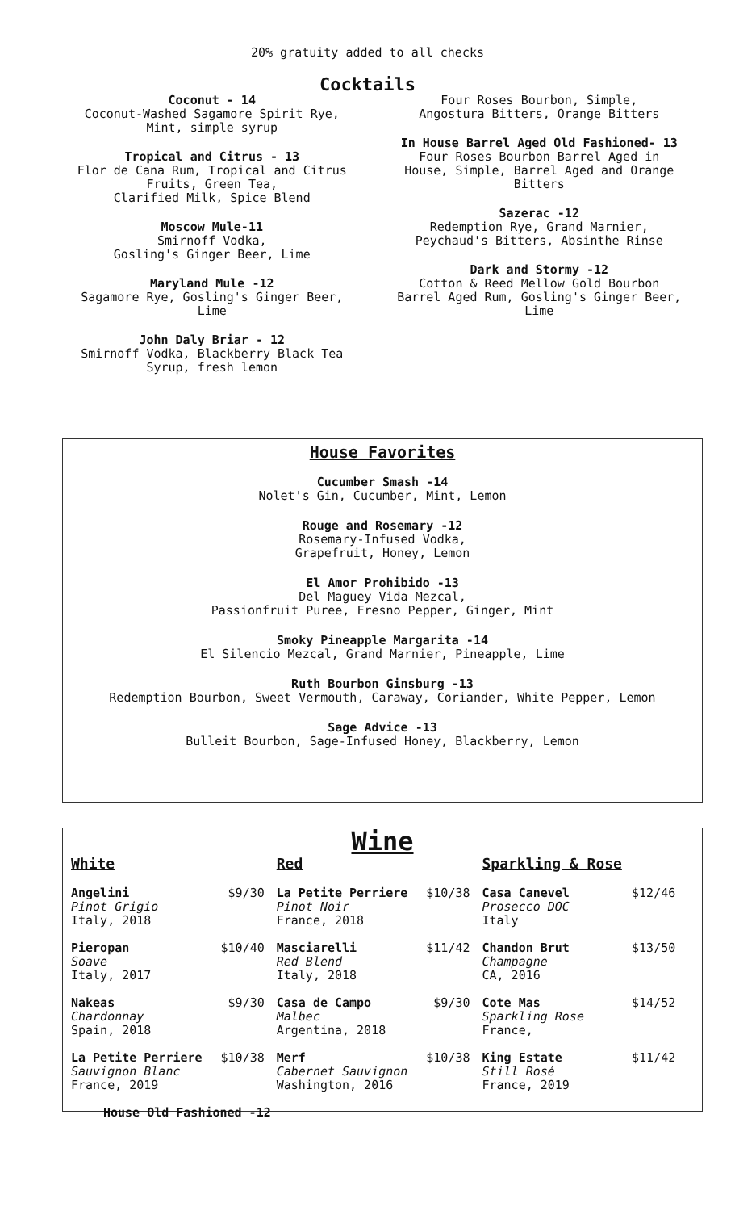20% gratuity added to all checks
Cocktails
Coconut - 14
Coconut-Washed Sagamore Spirit Rye,
Mint, simple syrup
Tropical and Citrus - 13
Flor de Cana Rum, Tropical and Citrus
Fruits, Green Tea,
Clarified Milk, Spice Blend
Moscow Mule-11
Smirnoff Vodka,
Gosling's Ginger Beer, Lime
Maryland Mule -12
Sagamore Rye, Gosling's Ginger Beer,
Lime
John Daly Briar - 12
Smirnoff Vodka, Blackberry Black Tea
Syrup, fresh lemon
Four Roses Bourbon, Simple,
Angostura Bitters, Orange Bitters
In House Barrel Aged Old Fashioned- 13
Four Roses Bourbon Barrel Aged in
House, Simple, Barrel Aged and Orange
Bitters
Sazerac -12
Redemption Rye, Grand Marnier,
Peychaud's Bitters, Absinthe Rinse
Dark and Stormy -12
Cotton & Reed Mellow Gold Bourbon
Barrel Aged Rum, Gosling's Ginger Beer,
Lime
House Favorites
Cucumber Smash -14
Nolet's Gin, Cucumber, Mint, Lemon
Rouge and Rosemary -12
Rosemary-Infused Vodka,
Grapefruit, Honey, Lemon
El Amor Prohibido -13
Del Maguey Vida Mezcal,
Passionfruit Puree, Fresno Pepper, Ginger, Mint
Smoky Pineapple Margarita -14
El Silencio Mezcal, Grand Marnier, Pineapple, Lime
Ruth Bourbon Ginsburg -13
Redemption Bourbon, Sweet Vermouth, Caraway, Coriander, White Pepper, Lemon
Sage Advice -13
Bulleit Bourbon, Sage-Infused Honey, Blackberry, Lemon
Wine
White
Angelini
Pinot Grigio
Italy, 2018
$9/30
Pieropan
Soave
Italy, 2017
$10/40
Nakeas
Chardonnay
Spain, 2018
$9/30
La Petite Perriere
Sauvignon Blanc
France, 2019
$10/38
House Old Fashioned -12
Red
La Petite Perriere
Pinot Noir
France, 2018
$10/38
Masciarelli
Red Blend
Italy, 2018
$11/42
Casa de Campo
Malbec
Argentina, 2018
$9/30
Merf
Cabernet Sauvignon
Washington, 2016
$10/38
Sparkling & Rose
Casa Canevel
Prosecco DOC
Italy
$12/46
Chandon Brut
Champagne
CA, 2016
$13/50
Cote Mas
Sparkling Rose
France,
$14/52
King Estate
Still Rosé
France, 2019
$11/42